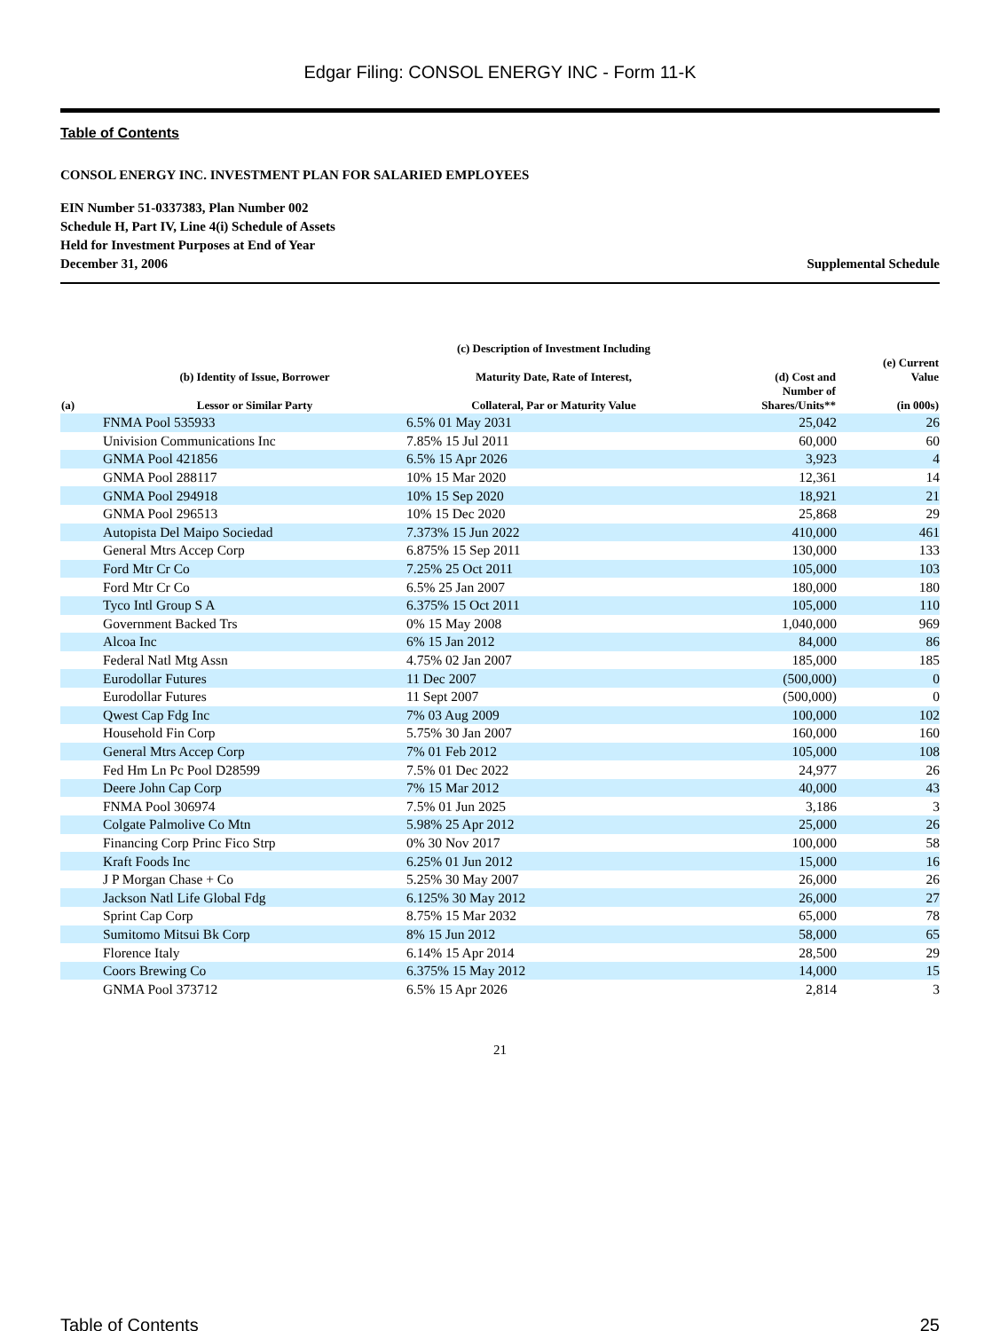Edgar Filing: CONSOL ENERGY INC - Form 11-K
Table of Contents
CONSOL ENERGY INC. INVESTMENT PLAN FOR SALARIED EMPLOYEES
EIN Number 51-0337383, Plan Number 002
Schedule H, Part IV, Line 4(i) Schedule of Assets
Held for Investment Purposes at End of Year
December 31, 2006 Supplemental Schedule
| (a) | (b) Identity of Issue, Borrower Lessor or Similar Party | (c) Description of Investment Including Maturity Date, Rate of Interest, Collateral, Par or Maturity Value | (d) Cost and Number of Shares/Units** | (e) Current Value (in 000s) |
| --- | --- | --- | --- | --- |
| | FNMA Pool 535933 | 6.5% 01 May 2031 | 25,042 | 26 |
| | Univision Communications Inc | 7.85% 15 Jul 2011 | 60,000 | 60 |
| | GNMA Pool 421856 | 6.5% 15 Apr 2026 | 3,923 | 4 |
| | GNMA Pool 288117 | 10% 15 Mar 2020 | 12,361 | 14 |
| | GNMA Pool 294918 | 10% 15 Sep 2020 | 18,921 | 21 |
| | GNMA Pool 296513 | 10% 15 Dec 2020 | 25,868 | 29 |
| | Autopista Del Maipo Sociedad | 7.373% 15 Jun 2022 | 410,000 | 461 |
| | General Mtrs Accep Corp | 6.875% 15 Sep 2011 | 130,000 | 133 |
| | Ford Mtr Cr Co | 7.25% 25 Oct 2011 | 105,000 | 103 |
| | Ford Mtr Cr Co | 6.5% 25 Jan 2007 | 180,000 | 180 |
| | Tyco Intl Group S A | 6.375% 15 Oct 2011 | 105,000 | 110 |
| | Government Backed Trs | 0% 15 May 2008 | 1,040,000 | 969 |
| | Alcoa Inc | 6% 15 Jan 2012 | 84,000 | 86 |
| | Federal Natl Mtg Assn | 4.75% 02 Jan 2007 | 185,000 | 185 |
| | Eurodollar Futures | 11 Dec 2007 | (500,000) | 0 |
| | Eurodollar Futures | 11 Sept 2007 | (500,000) | 0 |
| | Qwest Cap Fdg Inc | 7% 03 Aug 2009 | 100,000 | 102 |
| | Household Fin Corp | 5.75% 30 Jan 2007 | 160,000 | 160 |
| | General Mtrs Accep Corp | 7% 01 Feb 2012 | 105,000 | 108 |
| | Fed Hm Ln Pc Pool D28599 | 7.5% 01 Dec 2022 | 24,977 | 26 |
| | Deere John Cap Corp | 7% 15 Mar 2012 | 40,000 | 43 |
| | FNMA Pool 306974 | 7.5% 01 Jun 2025 | 3,186 | 3 |
| | Colgate Palmolive Co Mtn | 5.98% 25 Apr 2012 | 25,000 | 26 |
| | Financing Corp Princ Fico Strp | 0% 30 Nov 2017 | 100,000 | 58 |
| | Kraft Foods Inc | 6.25% 01 Jun 2012 | 15,000 | 16 |
| | J P Morgan Chase + Co | 5.25% 30 May 2007 | 26,000 | 26 |
| | Jackson Natl Life Global Fdg | 6.125% 30 May 2012 | 26,000 | 27 |
| | Sprint Cap Corp | 8.75% 15 Mar 2032 | 65,000 | 78 |
| | Sumitomo Mitsui Bk Corp | 8% 15 Jun 2012 | 58,000 | 65 |
| | Florence Italy | 6.14% 15 Apr 2014 | 28,500 | 29 |
| | Coors Brewing Co | 6.375% 15 May 2012 | 14,000 | 15 |
| | GNMA Pool 373712 | 6.5% 15 Apr 2026 | 2,814 | 3 |
21
Table of Contents 25